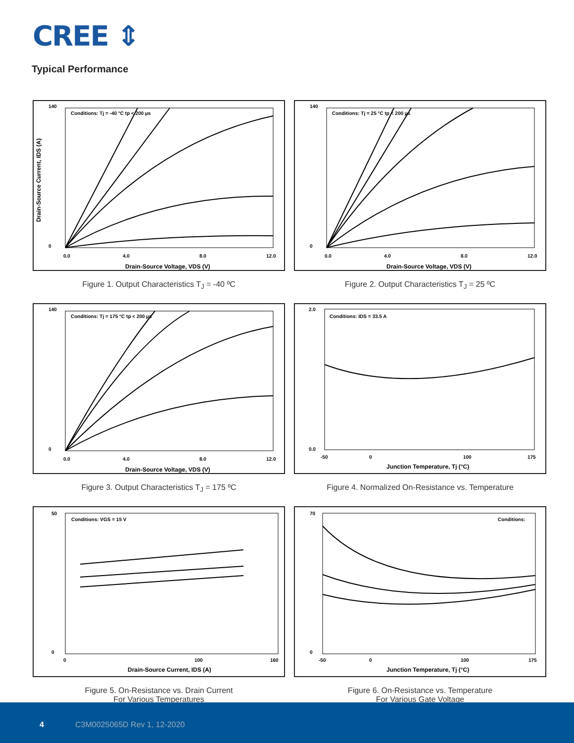CREE ⇕
Typical Performance
140
0
0.0
4.0
8.0
12.0
Drain-Source Voltage, VDS (V)
Conditions: Tj = -40 °C tp < 200 µs
Drain-Source Current, IDS (A)
Figure 1. Output Characteristics T<sub>J</sub> = -40 ºC
140
0
0.0
4.0
8.0
12.0
Drain-Source Voltage, VDS (V)
Conditions: Tj = 25 °C tp < 200 µs
Figure 2. Output Characteristics T<sub>J</sub> = 25 ºC
140
0
0.0
4.0
8.0
12.0
Drain-Source Voltage, VDS (V)
Conditions: Tj = 175 °C tp < 200 µs
Figure 3. Output Characteristics T<sub>J</sub> = 175 ºC
2.0
0.0
-50
0
100
175
Junction Temperature, Tj (°C)
Conditions: IDS = 33.5 A
Figure 4. Normalized On-Resistance vs. Temperature
50
0
0
100
160
Drain-Source Current, IDS (A)
Conditions: VGS = 15 V
Figure 5. On-Resistance vs. Drain Current
For Various Temperatures
70
0
-50
0
100
175
Junction Temperature, Tj (°C)
Conditions:
Figure 6. On-Resistance vs. Temperature
For Various Gate Voltage
4 C3M0025065D Rev 1, 12-2020